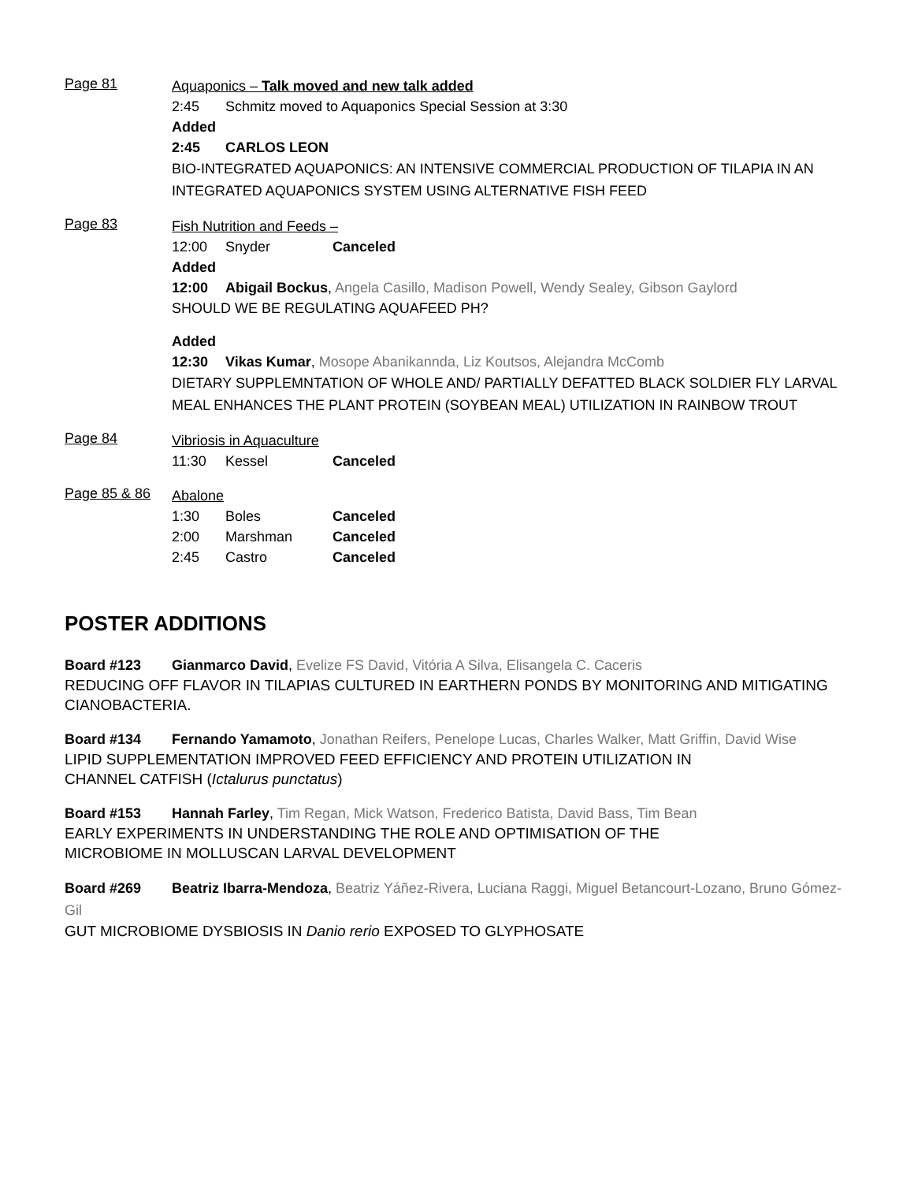Page 81
Aquaponics – Talk moved and new talk added
2:45 Schmitz moved to Aquaponics Special Session at 3:30
Added
2:45 CARLOS LEON
BIO-INTEGRATED AQUAPONICS: AN INTENSIVE COMMERCIAL PRODUCTION OF TILAPIA IN AN INTEGRATED AQUAPONICS SYSTEM USING ALTERNATIVE FISH FEED
Page 83
Fish Nutrition and Feeds –
12:00 Snyder Canceled
Added
12:00 Abigail Bockus, Angela Casillo, Madison Powell, Wendy Sealey, Gibson Gaylord
SHOULD WE BE REGULATING AQUAFEED PH?
Added
12:30 Vikas Kumar, Mosope Abanikannda, Liz Koutsos, Alejandra McComb
DIETARY SUPPLEMNTATION OF WHOLE AND/ PARTIALLY DEFATTED BLACK SOLDIER FLY LARVAL MEAL ENHANCES THE PLANT PROTEIN (SOYBEAN MEAL) UTILIZATION IN RAINBOW TROUT
Page 84
Vibriosis in Aquaculture
11:30 Kessel Canceled
Page 85 & 86
Abalone
1:30 Boles Canceled
2:00 Marshman Canceled
2:45 Castro Canceled
POSTER ADDITIONS
Board #123 Gianmarco David, Evelize FS David, Vitória A Silva, Elisangela C. Caceris
REDUCING OFF FLAVOR IN TILAPIAS CULTURED IN EARTHERN PONDS BY MONITORING AND MITIGATING CIANOBACTERIA.
Board #134 Fernando Yamamoto, Jonathan Reifers, Penelope Lucas, Charles Walker, Matt Griffin, David Wise
LIPID SUPPLEMENTATION IMPROVED FEED EFFICIENCY AND PROTEIN UTILIZATION IN
CHANNEL CATFISH (Ictalurus punctatus)
Board #153 Hannah Farley, Tim Regan, Mick Watson, Frederico Batista, David Bass, Tim Bean
EARLY EXPERIMENTS IN UNDERSTANDING THE ROLE AND OPTIMISATION OF THE
MICROBIOME IN MOLLUSCAN LARVAL DEVELOPMENT
Board #269 Beatriz Ibarra-Mendoza, Beatriz Yáñez-Rivera, Luciana Raggi, Miguel Betancourt-Lozano, Bruno Gómez-Gil
GUT MICROBIOME DYSBIOSIS IN Danio rerio EXPOSED TO GLYPHOSATE